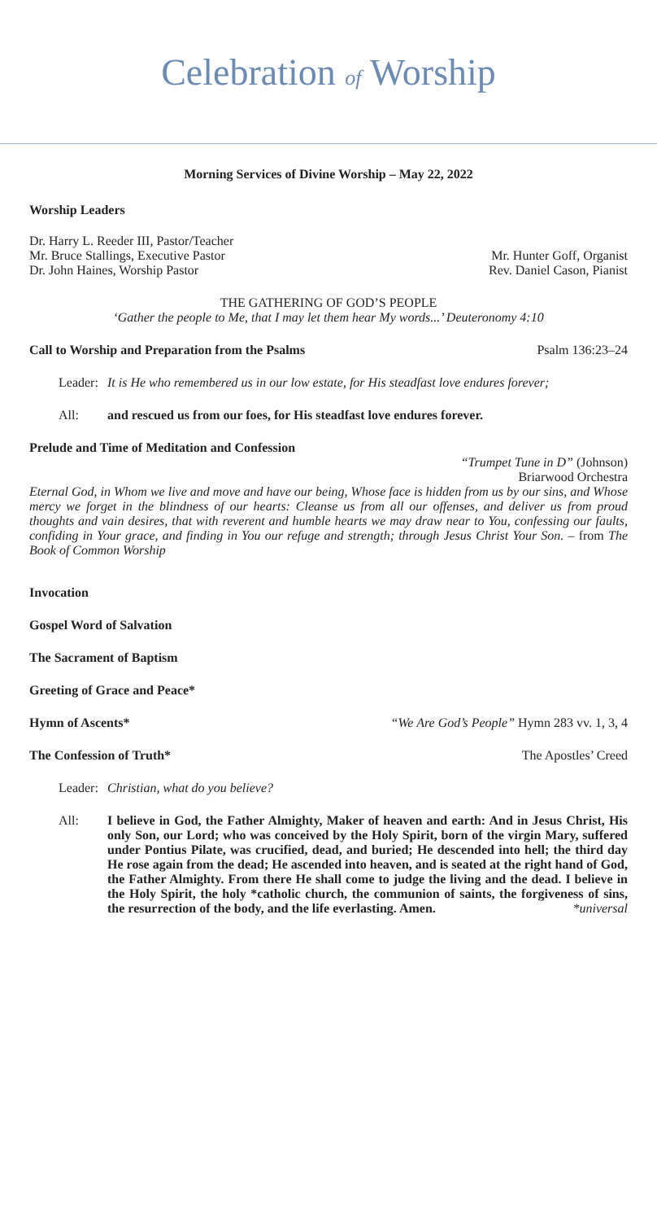Celebration of Worship
Morning Services of Divine Worship – May 22, 2022
Worship Leaders
Dr. Harry L. Reeder III, Pastor/Teacher
Mr. Bruce Stallings, Executive Pastor Mr. Hunter Goff, Organist
Dr. John Haines, Worship Pastor Rev. Daniel Cason, Pianist
THE GATHERING OF GOD’S PEOPLE
‘Gather the people to Me, that I may let them hear My words...’ Deuteronomy 4:10
Call to Worship and Preparation from the Psalms Psalm 136:23–24
Leader: It is He who remembered us in our low estate, for His steadfast love endures forever;
All: and rescued us from our foes, for His steadfast love endures forever.
Prelude and Time of Meditation and Confession
“Trumpet Tune in D” (Johnson)
Briarwood Orchestra
Eternal God, in Whom we live and move and have our being, Whose face is hidden from us by our sins, and Whose mercy we forget in the blindness of our hearts: Cleanse us from all our offenses, and deliver us from proud thoughts and vain desires, that with reverent and humble hearts we may draw near to You, confessing our faults, confiding in Your grace, and finding in You our refuge and strength; through Jesus Christ Your Son. – from The Book of Common Worship
Invocation
Gospel Word of Salvation
The Sacrament of Baptism
Greeting of Grace and Peace*
Hymn of Ascents* “We Are God’s People” Hymn 283 vv. 1, 3, 4
The Confession of Truth* The Apostles’ Creed
Leader: Christian, what do you believe?
All: I believe in God, the Father Almighty, Maker of heaven and earth: And in Jesus Christ, His only Son, our Lord; who was conceived by the Holy Spirit, born of the virgin Mary, suffered under Pontius Pilate, was crucified, dead, and buried; He descended into hell; the third day He rose again from the dead; He ascended into heaven, and is seated at the right hand of God, the Father Almighty. From there He shall come to judge the living and the dead. I believe in the Holy Spirit, the holy *catholic church, the communion of saints, the forgiveness of sins, the resurrection of the body, and the life everlasting. Amen. *universal